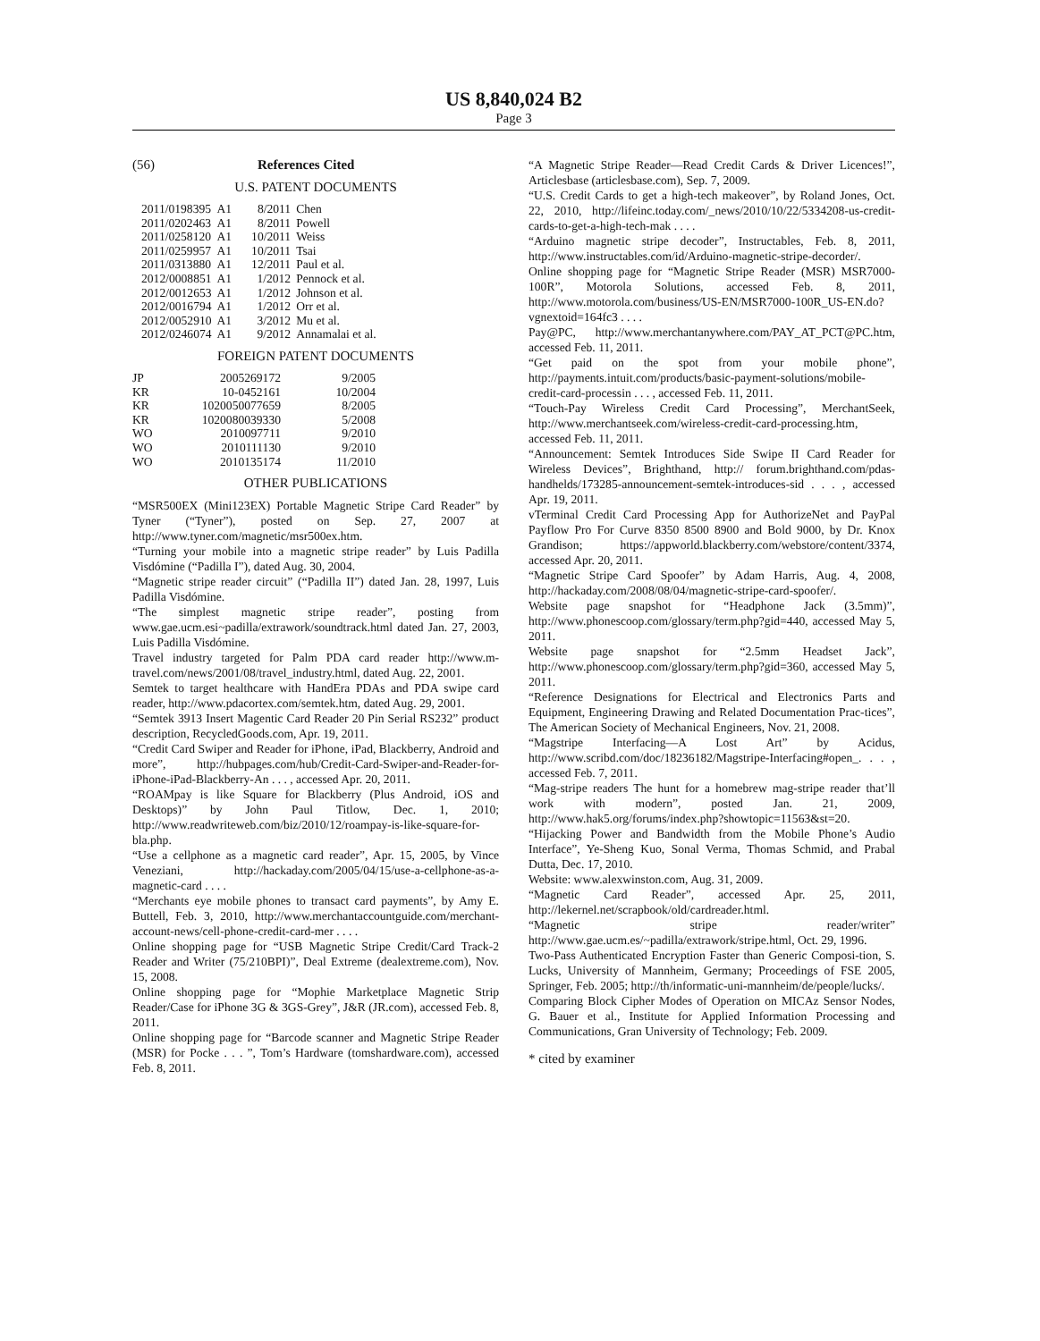US 8,840,024 B2
Page 3
(56) References Cited
U.S. PATENT DOCUMENTS
| 2011/0198395 | A1 | 8/2011 | Chen |
| 2011/0202463 | A1 | 8/2011 | Powell |
| 2011/0258120 | A1 | 10/2011 | Weiss |
| 2011/0259957 | A1 | 10/2011 | Tsai |
| 2011/0313880 | A1 | 12/2011 | Paul et al. |
| 2012/0008851 | A1 | 1/2012 | Pennock et al. |
| 2012/0012653 | A1 | 1/2012 | Johnson et al. |
| 2012/0016794 | A1 | 1/2012 | Orr et al. |
| 2012/0052910 | A1 | 3/2012 | Mu et al. |
| 2012/0246074 | A1 | 9/2012 | Annamalai et al. |
FOREIGN PATENT DOCUMENTS
| JP | 2005269172 | 9/2005 |
| KR | 10-0452161 | 10/2004 |
| KR | 1020050077659 | 8/2005 |
| KR | 1020080039330 | 5/2008 |
| WO | 2010097711 | 9/2010 |
| WO | 2010111130 | 9/2010 |
| WO | 2010135174 | 11/2010 |
OTHER PUBLICATIONS
“MSR500EX (Mini123EX) Portable Magnetic Stripe Card Reader” by Tyner (“Tyner”), posted on Sep. 27, 2007 at http://www.tyner.com/magnetic/msr500ex.htm.
“Turning your mobile into a magnetic stripe reader” by Luis Padilla Visdómine (“Padilla I”), dated Aug. 30, 2004.
“Magnetic stripe reader circuit” (“Padilla II”) dated Jan. 28, 1997, Luis Padilla Visdómine.
“The simplest magnetic stripe reader”, posting from www.gae.ucm.esi~padilla/extrawork/soundtrack.html dated Jan. 27, 2003, Luis Padilla Visdómine.
Travel industry targeted for Palm PDA card reader http://www.m-travel.com/news/2001/08/travel_industry.html, dated Aug. 22, 2001.
Semtek to target healthcare with HandEra PDAs and PDA swipe card reader, http://www.pdacortex.com/semtek.htm, dated Aug. 29, 2001.
“Semtek 3913 Insert Magentic Card Reader 20 Pin Serial RS232” product description, RecycledGoods.com, Apr. 19, 2011.
“Credit Card Swiper and Reader for iPhone, iPad, Blackberry, Android and more”, http://hubpages.com/hub/Credit-Card-Swiper-and-Reader-for-iPhone-iPad-Blackberry-An . . . , accessed Apr. 20, 2011.
“ROAMpay is like Square for Blackberry (Plus Android, iOS and Desktops)” by John Paul Titlow, Dec. 1, 2010; http://www.readwriteweb.com/biz/2010/12/roampay-is-like-square-for-bla.php.
“Use a cellphone as a magnetic card reader”, Apr. 15, 2005, by Vince Veneziani, http://hackaday.com/2005/04/15/use-a-cellphone-as-a-magnetic-card . . . .
“Merchants eye mobile phones to transact card payments”, by Amy E. Buttell, Feb. 3, 2010, http://www.merchantaccountguide.com/merchant-account-news/cell-phone-credit-card-mer . . . .
Online shopping page for “USB Magnetic Stripe Credit/Card Track-2 Reader and Writer (75/210BPI)”, Deal Extreme (dealextreme.com), Nov. 15, 2008.
Online shopping page for “Mophie Marketplace Magnetic Strip Reader/Case for iPhone 3G & 3GS-Grey”, J&R (JR.com), accessed Feb. 8, 2011.
Online shopping page for “Barcode scanner and Magnetic Stripe Reader (MSR) for Pocke . . . ”, Tom’s Hardware (tomshardware.com), accessed Feb. 8, 2011.
“A Magnetic Stripe Reader—Read Credit Cards & Driver Licences!”, Articlesbase (articlesbase.com), Sep. 7, 2009.
“U.S. Credit Cards to get a high-tech makeover”, by Roland Jones, Oct. 22, 2010, http://lifeinc.today.com/_news/2010/10/22/5334208-us-credit-cards-to-get-a-high-tech-mak . . . .
“Arduino magnetic stripe decoder”, Instructables, Feb. 8, 2011, http://www.instructables.com/id/Arduino-magnetic-stripe-decorder/.
Online shopping page for “Magnetic Stripe Reader (MSR) MSR7000-100R”, Motorola Solutions, accessed Feb. 8, 2011, http://www.motorola.com/business/US-EN/MSR7000-100R_US-EN.do?vgnextoid=164fc3 . . . .
Pay@PC, http://www.merchantanywhere.com/PAY_AT_PCT@PC.htm, accessed Feb. 11, 2011.
“Get paid on the spot from your mobile phone”, http://payments.intuit.com/products/basic-payment-solutions/mobile-credit-card-processin . . . , accessed Feb. 11, 2011.
“Touch-Pay Wireless Credit Card Processing”, MerchantSeek, http://www.merchantseek.com/wireless-credit-card-processing.htm, accessed Feb. 11, 2011.
“Announcement: Semtek Introduces Side Swipe II Card Reader for Wireless Devices”, Brighthand, http:// forum.brighthand.com/pdas-handhelds/173285-announcement-semtek-introduces-sid . . . , accessed Apr. 19, 2011.
vTerminal Credit Card Processing App for AuthorizeNet and PayPal Payflow Pro For Curve 8350 8500 8900 and Bold 9000, by Dr. Knox Grandison; https://appworld.blackberry.com/webstore/content/3374, accessed Apr. 20, 2011.
“Magnetic Stripe Card Spoofer” by Adam Harris, Aug. 4, 2008, http://hackaday.com/2008/08/04/magnetic-stripe-card-spoofer/.
Website page snapshot for “Headphone Jack (3.5mm)”, http://www.phonescoop.com/glossary/term.php?gid=440, accessed May 5, 2011.
Website page snapshot for “2.5mm Headset Jack”, http://www.phonescoop.com/glossary/term.php?gid=360, accessed May 5, 2011.
“Reference Designations for Electrical and Electronics Parts and Equipment, Engineering Drawing and Related Documentation Prac-tices”, The American Society of Mechanical Engineers, Nov. 21, 2008.
“Magstripe Interfacing—A Lost Art” by Acidus, http://www.scribd.com/doc/18236182/Magstripe-Interfacing#open_. . . , accessed Feb. 7, 2011.
“Mag-stripe readers The hunt for a homebrew mag-stripe reader that’ll work with modern”, posted Jan. 21, 2009, http://www.hak5.org/forums/index.php?showtopic=11563&st=20.
“Hijacking Power and Bandwidth from the Mobile Phone’s Audio Interface”, Ye-Sheng Kuo, Sonal Verma, Thomas Schmid, and Prabal Dutta, Dec. 17, 2010.
Website: www.alexwinston.com, Aug. 31, 2009.
“Magnetic Card Reader”, accessed Apr. 25, 2011, http://lekernel.net/scrapbook/old/cardreader.html.
“Magnetic stripe reader/writer” http://www.gae.ucm.es/~padilla/extrawork/stripe.html, Oct. 29, 1996.
Two-Pass Authenticated Encryption Faster than Generic Composi-tion, S. Lucks, University of Mannheim, Germany; Proceedings of FSE 2005, Springer, Feb. 2005; http://th/informatic-uni-mannheim/de/people/lucks/.
Comparing Block Cipher Modes of Operation on MICAz Sensor Nodes, G. Bauer et al., Institute for Applied Information Processing and Communications, Gran University of Technology; Feb. 2009.
* cited by examiner